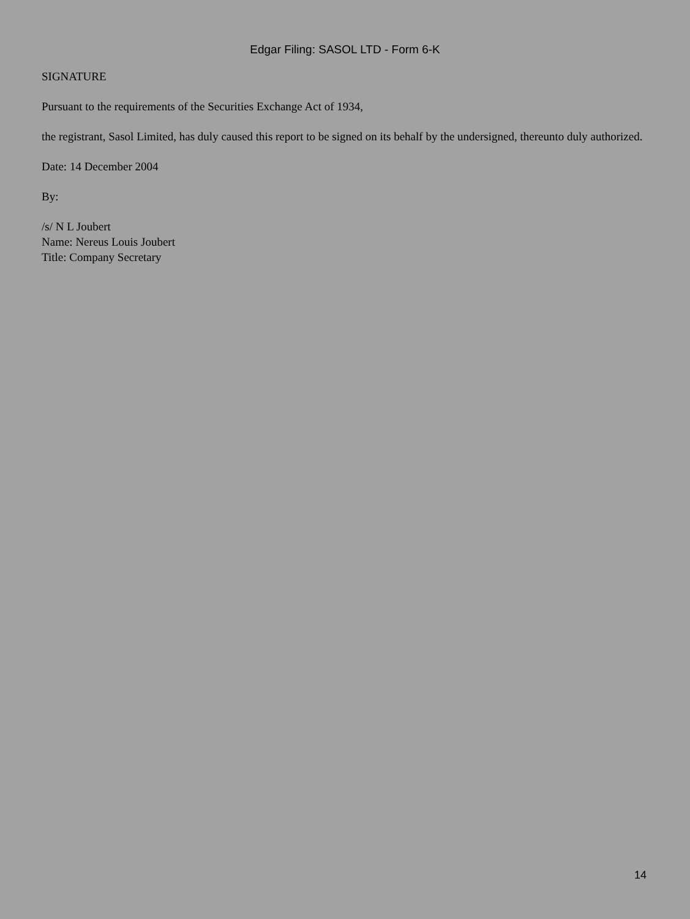Edgar Filing: SASOL LTD - Form 6-K
SIGNATURE
Pursuant to the requirements of the Securities Exchange Act of 1934,
the registrant, Sasol Limited, has duly caused this report to be signed on its behalf by the undersigned, thereunto duly authorized.
Date: 14 December 2004
By:
/s/ N L Joubert
Name: Nereus Louis Joubert
Title: Company Secretary
14